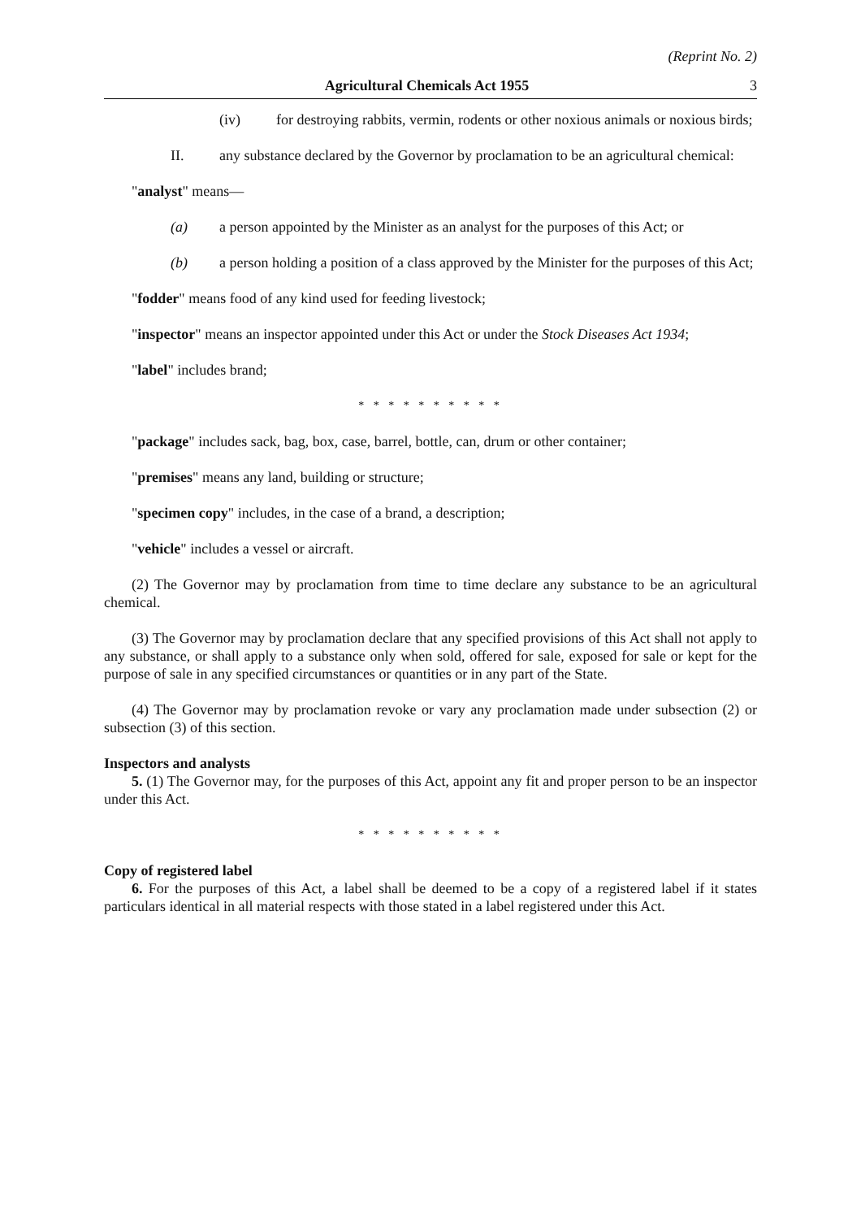(Reprint No. 2)
Agricultural Chemicals Act 1955 3
(iv) for destroying rabbits, vermin, rodents or other noxious animals or noxious birds;
II. any substance declared by the Governor by proclamation to be an agricultural chemical:
"analyst" means—
(a) a person appointed by the Minister as an analyst for the purposes of this Act; or
(b) a person holding a position of a class approved by the Minister for the purposes of this Act;
"fodder" means food of any kind used for feeding livestock;
"inspector" means an inspector appointed under this Act or under the Stock Diseases Act 1934;
"label" includes brand;
* * * * * * * * * *
"package" includes sack, bag, box, case, barrel, bottle, can, drum or other container;
"premises" means any land, building or structure;
"specimen copy" includes, in the case of a brand, a description;
"vehicle" includes a vessel or aircraft.
(2) The Governor may by proclamation from time to time declare any substance to be an agricultural chemical.
(3) The Governor may by proclamation declare that any specified provisions of this Act shall not apply to any substance, or shall apply to a substance only when sold, offered for sale, exposed for sale or kept for the purpose of sale in any specified circumstances or quantities or in any part of the State.
(4) The Governor may by proclamation revoke or vary any proclamation made under subsection (2) or subsection (3) of this section.
Inspectors and analysts
5. (1) The Governor may, for the purposes of this Act, appoint any fit and proper person to be an inspector under this Act.
* * * * * * * * * *
Copy of registered label
6. For the purposes of this Act, a label shall be deemed to be a copy of a registered label if it states particulars identical in all material respects with those stated in a label registered under this Act.